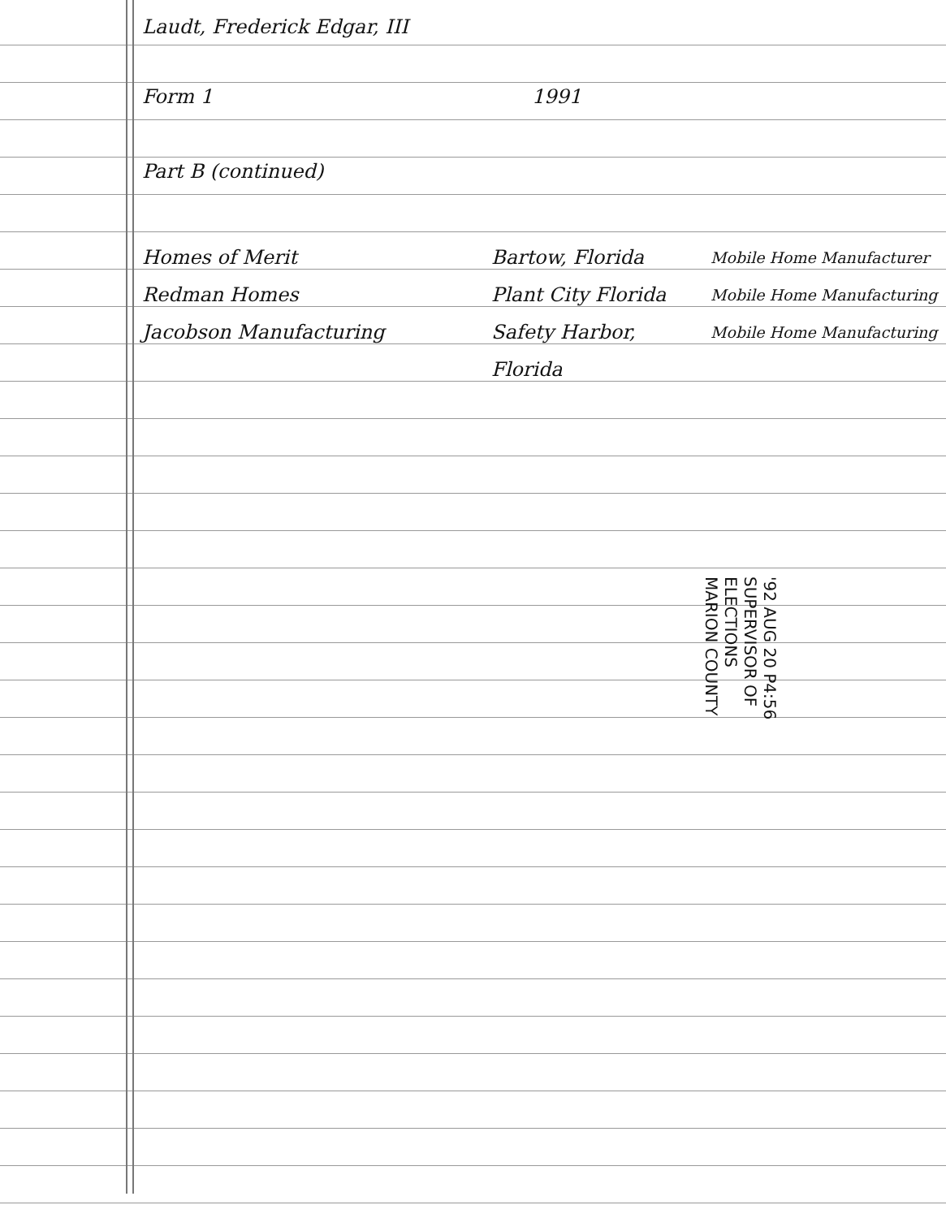Laudt, Frederick Edgar, III
Form 1 1991
Part B (continued)
Homes of Merit Bartow, Florida Mobile Home Manufacturer
Redman Homes Plant City Florida Mobile Home Manufacturing
Jacobson Manufacturing Safety Harbor, Florida Mobile Home Manufacturing
'92 AUG 20 P4:56
SUPERVISOR OF ELECTIONS
MARION COUNTY